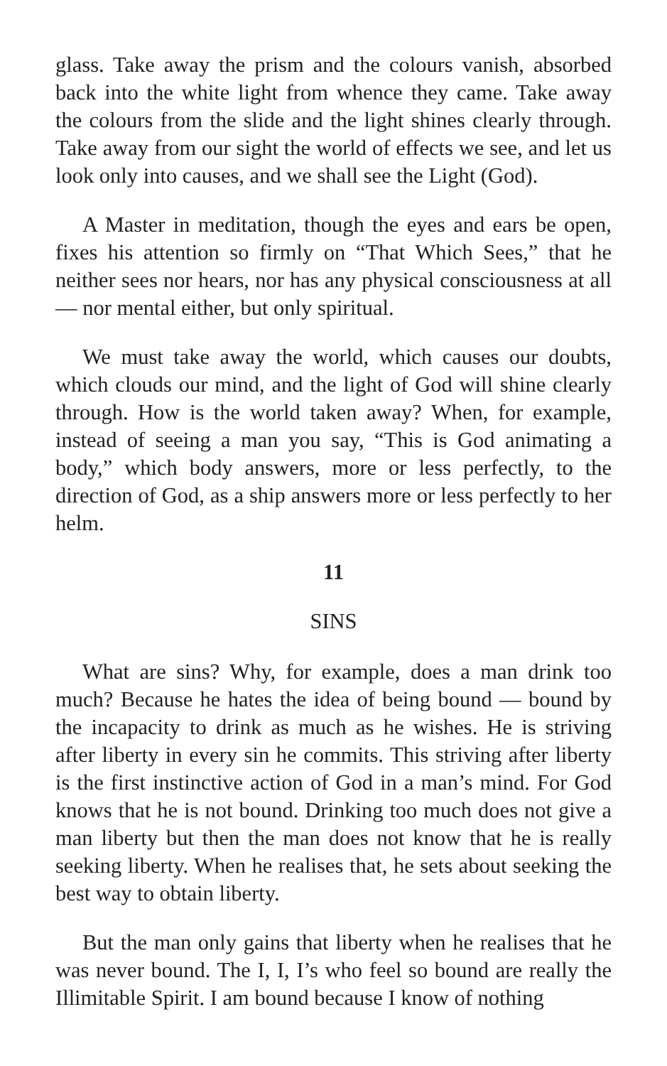glass. Take away the prism and the colours vanish, absorbed back into the white light from whence they came. Take away the colours from the slide and the light shines clearly through. Take away from our sight the world of effects we see, and let us look only into causes, and we shall see the Light (God).
A Master in meditation, though the eyes and ears be open, fixes his attention so firmly on “That Which Sees,” that he neither sees nor hears, nor has any physical consciousness at all — nor mental either, but only spiritual.
We must take away the world, which causes our doubts, which clouds our mind, and the light of God will shine clearly through. How is the world taken away? When, for example, instead of seeing a man you say, “This is God animating a body,” which body answers, more or less perfectly, to the direction of God, as a ship answers more or less perfectly to her helm.
11
SINS
What are sins? Why, for example, does a man drink too much? Because he hates the idea of being bound — bound by the incapacity to drink as much as he wishes. He is striving after liberty in every sin he commits. This striving after liberty is the first instinctive action of God in a man’s mind. For God knows that he is not bound. Drinking too much does not give a man liberty but then the man does not know that he is really seeking liberty. When he realises that, he sets about seeking the best way to obtain liberty.
But the man only gains that liberty when he realises that he was never bound. The I, I, I’s who feel so bound are really the Illimitable Spirit. I am bound because I know of nothing